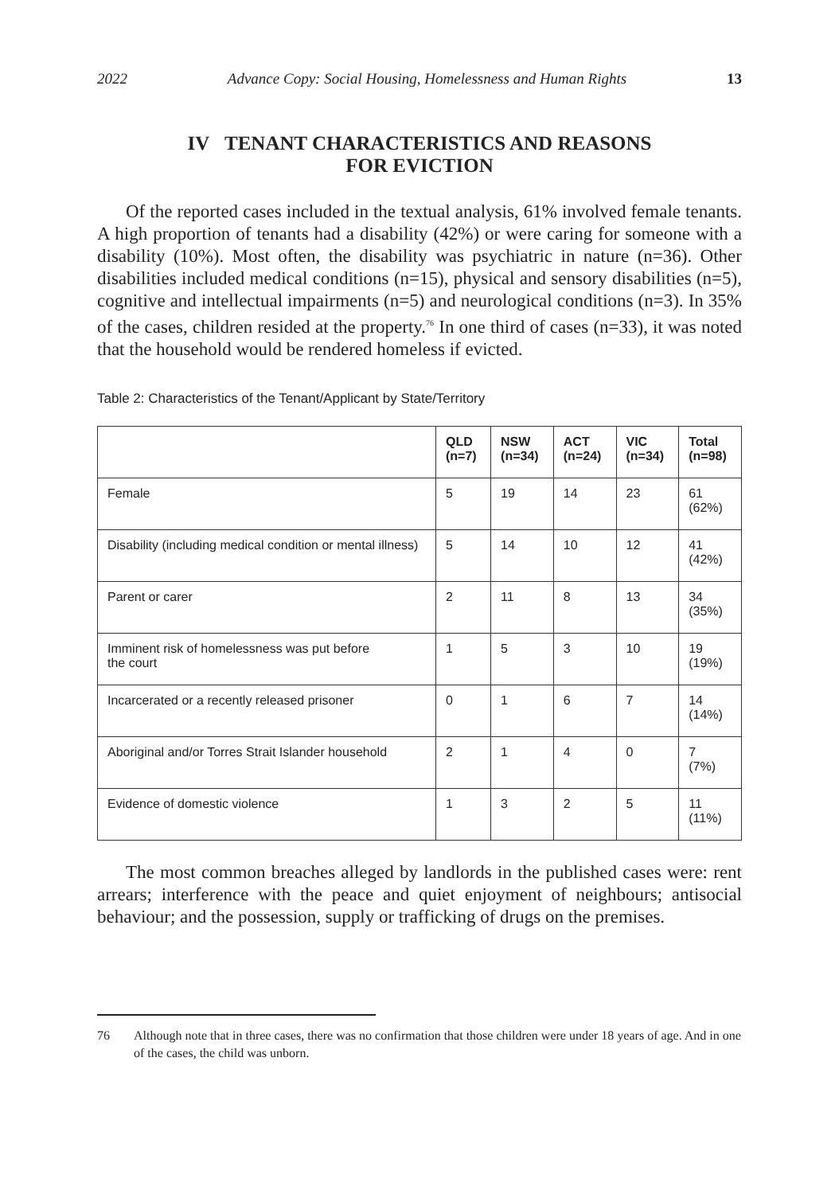2022 Advance Copy: Social Housing, Homelessness and Human Rights 13
IV TENANT CHARACTERISTICS AND REASONS
FOR EVICTION
Of the reported cases included in the textual analysis, 61% involved female tenants. A high proportion of tenants had a disability (42%) or were caring for someone with a disability (10%). Most often, the disability was psychiatric in nature (n=36). Other disabilities included medical conditions (n=15), physical and sensory disabilities (n=5), cognitive and intellectual impairments (n=5) and neurological conditions (n=3). In 35% of the cases, children resided at the property.<sup>76</sup> In one third of cases (n=33), it was noted that the household would be rendered homeless if evicted.
Table 2: Characteristics of the Tenant/Applicant by State/Territory
| | QLD (n=7) | NSW (n=34) | ACT (n=24) | VIC (n=34) | Total (n=98) |
| --- | --- | --- | --- | --- | --- |
| Female | 5 | 19 | 14 | 23 | 61 (62%) |
| Disability (including medical condition or mental illness) | 5 | 14 | 10 | 12 | 41 (42%) |
| Parent or carer | 2 | 11 | 8 | 13 | 34 (35%) |
| Imminent risk of homelessness was put before the court | 1 | 5 | 3 | 10 | 19 (19%) |
| Incarcerated or a recently released prisoner | 0 | 1 | 6 | 7 | 14 (14%) |
| Aboriginal and/or Torres Strait Islander household | 2 | 1 | 4 | 0 | 7 (7%) |
| Evidence of domestic violence | 1 | 3 | 2 | 5 | 11 (11%) |
The most common breaches alleged by landlords in the published cases were: rent arrears; interference with the peace and quiet enjoyment of neighbours; antisocial behaviour; and the possession, supply or trafficking of drugs on the premises.
76 Although note that in three cases, there was no confirmation that those children were under 18 years of age. And in one of the cases, the child was unborn.